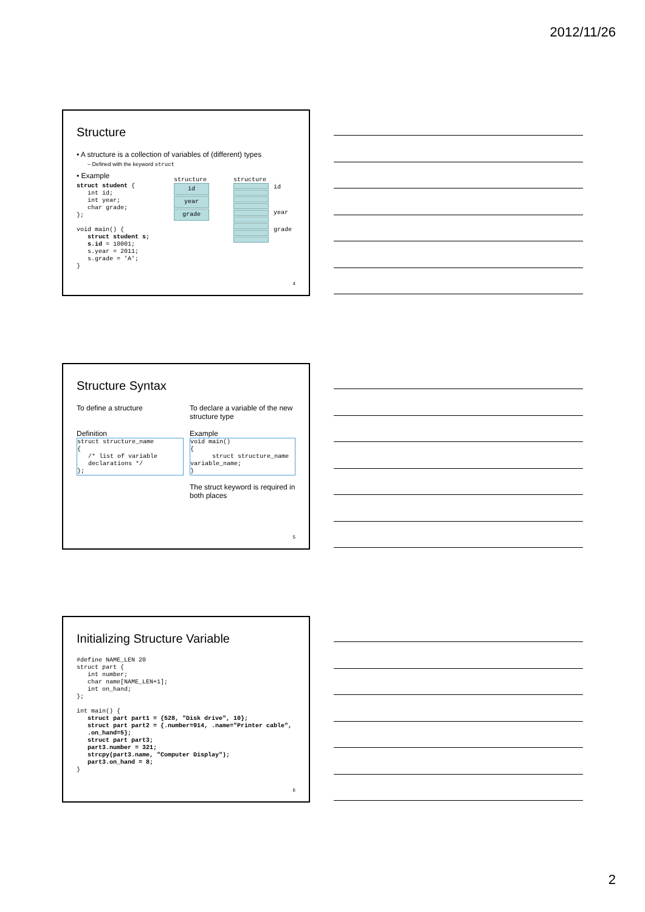2012/11/26
Structure
• A structure is a collection of variables of (different) types
– Defined with the keyword struct
• Example
struct student {
   int id;
   int year;
   char grade;
};

void main() {
   struct student s;
   s.id = 10001;
   s.year = 2011;
   s.grade = 'A';
}
structure
id
year
grade
structure
id
year
grade
4
Structure Syntax
To define a structure
Definition
struct structure_name
{
   /* list of variable
   declarations */
};
To declare a variable of the new structure type
Example
void main()
{
      struct structure_name
variable_name;
}
The struct keyword is required in both places
5
Initializing Structure Variable
#define NAME_LEN 20
struct part {
   int number;
   char name[NAME_LEN+1];
   int on_hand;
};

int main() {
   struct part part1 = {528, "Disk drive", 10};
   struct part part2 = {.number=914, .name="Printer cable",
   .on_hand=5};
   struct part part3;
   part3.number = 321;
   strcpy(part3.name, "Computer Display");
   part3.on_hand = 8;
}
6
2